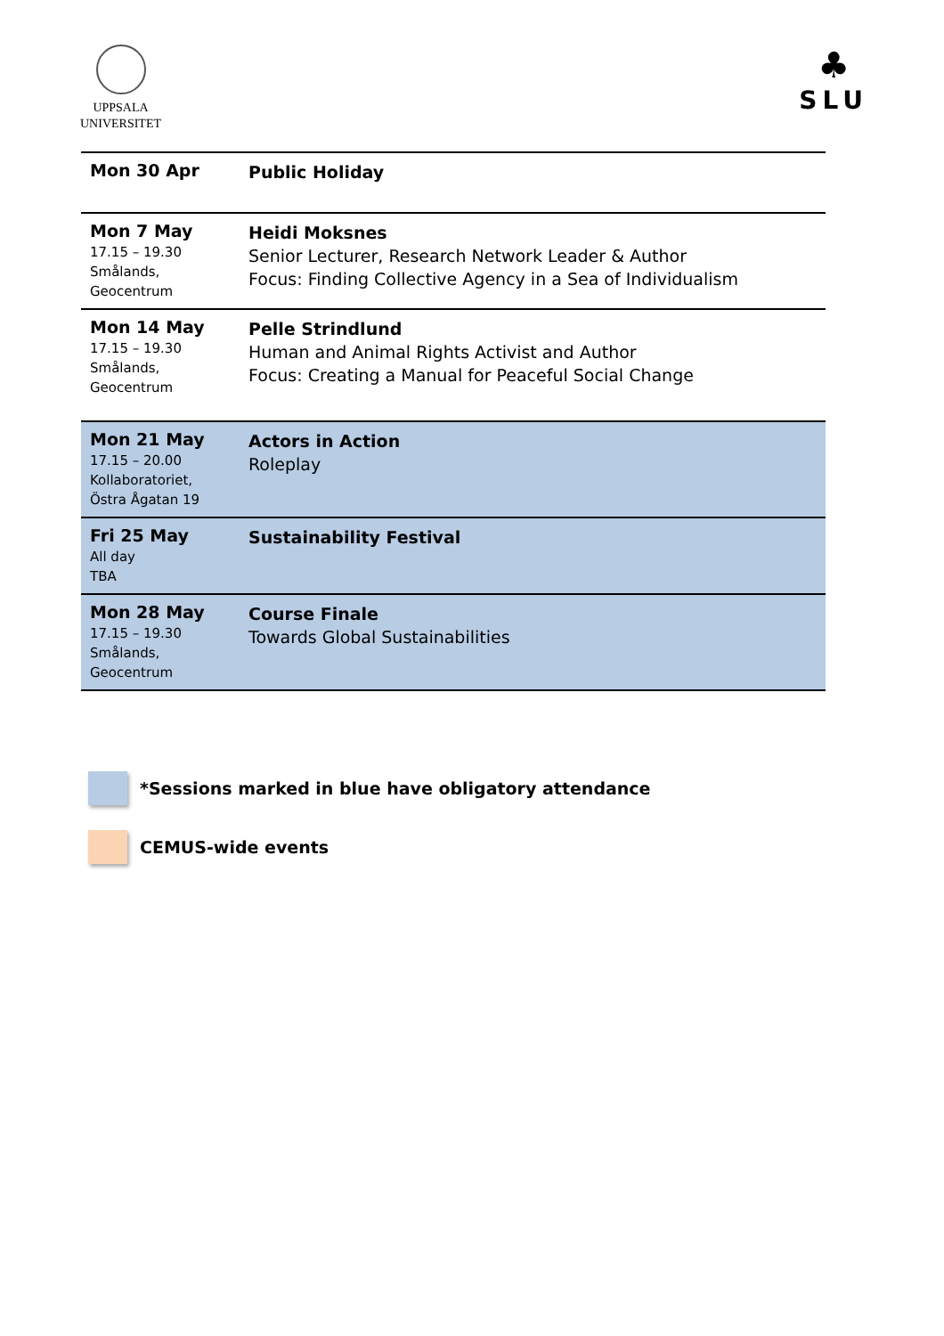UPPSALA
UNIVERSITET
♣
SLU
| Mon 30 Apr | Public Holiday |
| Mon 7 May 17.15 – 19.30 Smålands, Geocentrum | Heidi Moksnes Senior Lecturer, Research Network Leader & Author Focus: Finding Collective Agency in a Sea of Individualism |
| Mon 14 May 17.15 – 19.30 Smålands, Geocentrum | Pelle Strindlund Human and Animal Rights Activist and Author Focus: Creating a Manual for Peaceful Social Change |
| Mon 21 May 17.15 – 20.00 Kollaboratoriet, Östra Ågatan 19 | Actors in Action Roleplay |
| Fri 25 May All day TBA | Sustainability Festival |
| Mon 28 May 17.15 – 19.30 Smålands, Geocentrum | Course Finale Towards Global Sustainabilities |
*Sessions marked in blue have obligatory attendance
CEMUS-wide events